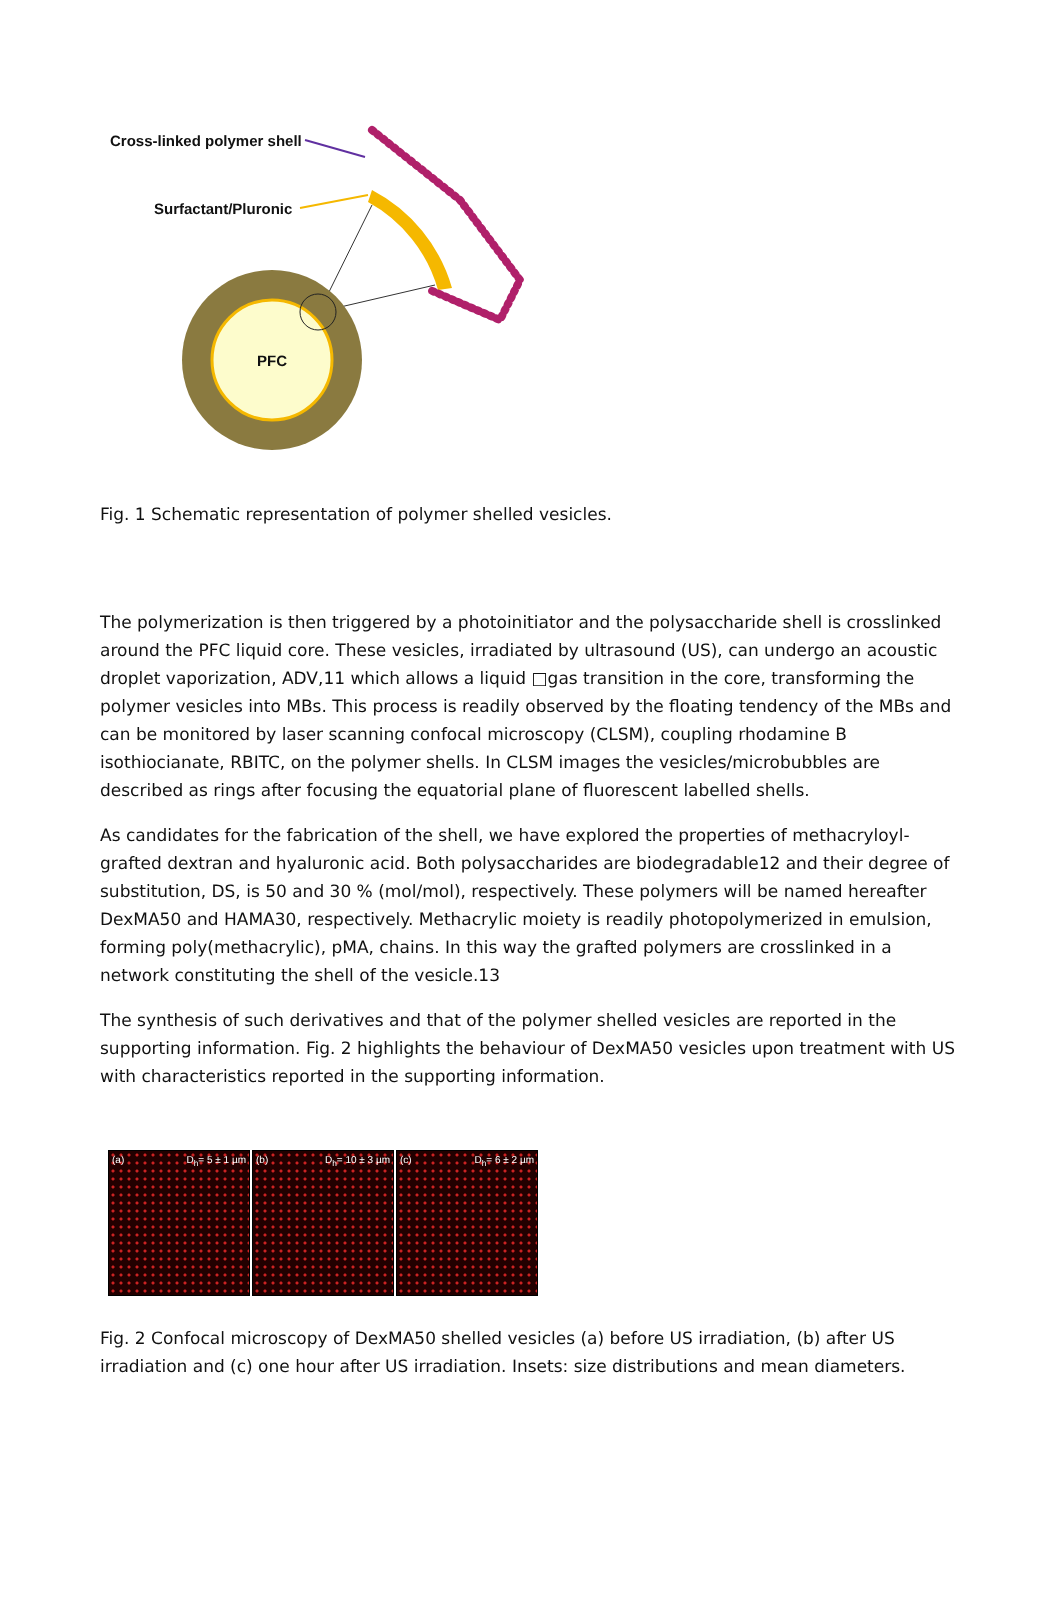Cross-linked polymer shell
Surfactant/Pluronic
PFC
Fig. 1 Schematic representation of polymer shelled vesicles.
The polymerization is then triggered by a photoinitiator and the polysaccharide shell is crosslinked around the PFC liquid core. These vesicles, irradiated by ultrasound (US), can undergo an acoustic droplet vaporization, ADV,11 which allows a liquid □gas transition in the core, transforming the polymer vesicles into MBs. This process is readily observed by the floating tendency of the MBs and can be monitored by laser scanning confocal microscopy (CLSM), coupling rhodamine B isothiocianate, RBITC, on the polymer shells. In CLSM images the vesicles/microbubbles are described as rings after focusing the equatorial plane of fluorescent labelled shells.
As candidates for the fabrication of the shell, we have explored the properties of methacryloyl-grafted dextran and hyaluronic acid. Both polysaccharides are biodegradable12 and their degree of substitution, DS, is 50 and 30 % (mol/mol), respectively. These polymers will be named hereafter DexMA50 and HAMA30, respectively. Methacrylic moiety is readily photopolymerized in emulsion, forming poly(methacrylic), pMA, chains. In this way the grafted polymers are crosslinked in a network constituting the shell of the vesicle.13
The synthesis of such derivatives and that of the polymer shelled vesicles are reported in the supporting information. Fig. 2 highlights the behaviour of DexMA50 vesicles upon treatment with US with characteristics reported in the supporting information.
(a) D<sub>h</sub>= 5 ± 1 µm (b) D<sub>h</sub>= 10 ± 3 µm (c) D<sub>h</sub>= 6 ± 2 µm
Fig. 2 Confocal microscopy of DexMA50 shelled vesicles (a) before US irradiation, (b) after US irradiation and (c) one hour after US irradiation. Insets: size distributions and mean diameters.